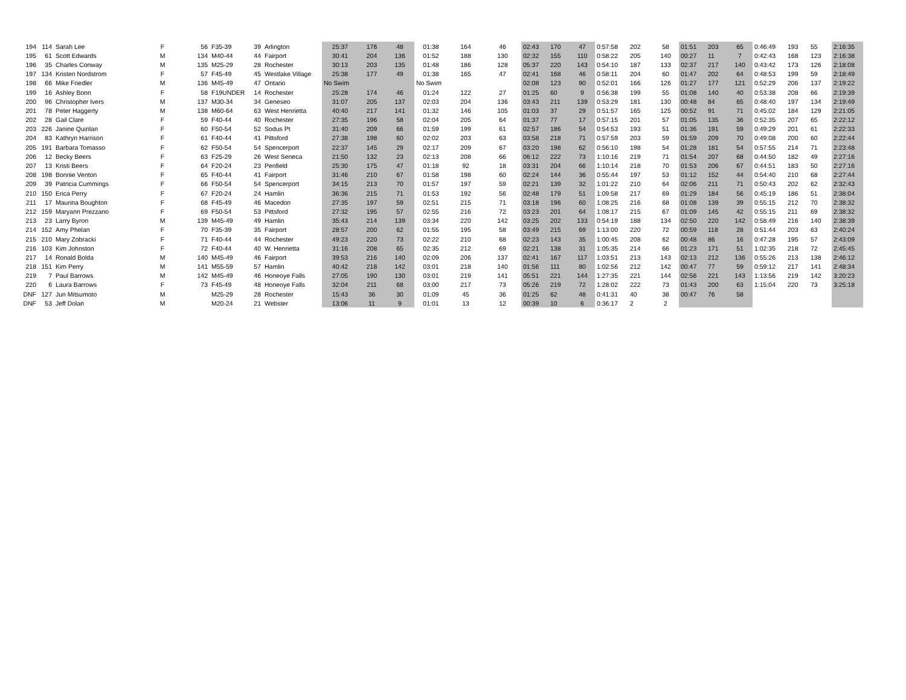| 194 | 114 | Sarah Lee | F | 56 | F35-39 | 39 | Arlington | 25:37 | 176 | 48 | 01:38 | 164 | 46 | 02:43 | 170 | 47 | 0:57:58 | 202 | 58 | 01:51 | 203 | 65 | 0:46:49 | 193 | 55 | 2:16:35 |
| 195 | 61 | Scott Edwards | M | 134 | M40-44 | 44 | Fairport | 30:41 | 204 | 136 | 01:52 | 188 | 130 | 02:32 | 155 | 110 | 0:58:22 | 205 | 140 | 00:27 | 11 | 7 | 0:42:43 | 168 | 123 | 2:16:38 |
| 196 | 35 | Charles Conway | M | 135 | M25-29 | 28 | Rochester | 30:13 | 203 | 135 | 01:48 | 186 | 128 | 05:37 | 220 | 143 | 0:54:10 | 187 | 133 | 02:37 | 217 | 140 | 0:43:42 | 173 | 126 | 2:18:08 |
| 197 | 134 | Kristen Nordstrom | F | 57 | F45-49 | 45 | Westlake Village | 25:38 | 177 | 49 | 01:38 | 165 | 47 | 02:41 | 168 | 46 | 0:58:11 | 204 | 60 | 01:47 | 202 | 64 | 0:48:53 | 199 | 59 | 2:18:49 |
| 198 | 66 | Mike Friedler | M | 136 | M45-49 | 47 | Ontario | No Swim | | | No Swim | | | 02:08 | 123 | 90 | 0:52:01 | 166 | 126 | 01:27 | 177 | 121 | 0:52:29 | 206 | 137 | 2:19:22 |
| 199 | 16 | Ashley Bonn | F | 58 | F19UNDER | 14 | Rochester | 25:28 | 174 | 46 | 01:24 | 122 | 27 | 01:25 | 60 | 9 | 0:56:38 | 199 | 55 | 01:08 | 140 | 40 | 0:53:38 | 208 | 66 | 2:19:39 |
| 200 | 96 | Christopher Ivers | M | 137 | M30-34 | 34 | Geneseo | 31:07 | 205 | 137 | 02:03 | 204 | 136 | 03:43 | 211 | 139 | 0:53:29 | 181 | 130 | 00:48 | 84 | 65 | 0:48:40 | 197 | 134 | 2:19:49 |
| 201 | 78 | Peter Haggerty | M | 138 | M60-64 | 63 | West Henrietta | 40:40 | 217 | 141 | 01:32 | 146 | 105 | 01:03 | 37 | 29 | 0:51:57 | 165 | 125 | 00:52 | 91 | 71 | 0:45:02 | 184 | 129 | 2:21:05 |
| 202 | 28 | Gail Clare | F | 59 | F40-44 | 40 | Rochester | 27:35 | 196 | 58 | 02:04 | 205 | 64 | 01:37 | 77 | 17 | 0:57:15 | 201 | 57 | 01:05 | 135 | 36 | 0:52:35 | 207 | 65 | 2:22:12 |
| 203 | 226 | Janine Quinlan | F | 60 | F50-54 | 52 | Sodus Pt | 31:40 | 209 | 66 | 01:59 | 199 | 61 | 02:57 | 186 | 54 | 0:54:53 | 193 | 51 | 01:36 | 191 | 59 | 0:49:29 | 201 | 61 | 2:22:33 |
| 204 | 83 | Kathryn Harrison | F | 61 | F40-44 | 41 | Pittsford | 27:38 | 198 | 60 | 02:02 | 203 | 63 | 03:58 | 218 | 71 | 0:57:59 | 203 | 59 | 01:59 | 209 | 70 | 0:49:08 | 200 | 60 | 2:22:44 |
| 205 | 191 | Barbara Tomasso | F | 62 | F50-54 | 54 | Spencerport | 22:37 | 145 | 29 | 02:17 | 209 | 67 | 03:20 | 198 | 62 | 0:56:10 | 198 | 54 | 01:28 | 181 | 54 | 0:57:55 | 214 | 71 | 2:23:48 |
| 206 | 12 | Becky Beers | F | 63 | F25-29 | 26 | West Seneca | 21:50 | 132 | 23 | 02:13 | 208 | 66 | 06:12 | 222 | 73 | 1:10:16 | 219 | 71 | 01:54 | 207 | 68 | 0:44:50 | 182 | 49 | 2:27:16 |
| 207 | 13 | Kristi Beers | F | 64 | F20-24 | 23 | Penfield | 25:30 | 175 | 47 | 01:18 | 92 | 18 | 03:31 | 204 | 66 | 1:10:14 | 218 | 70 | 01:53 | 206 | 67 | 0:44:51 | 183 | 50 | 2:27:16 |
| 208 | 198 | Bonnie Venton | F | 65 | F40-44 | 41 | Fairport | 31:46 | 210 | 67 | 01:58 | 198 | 60 | 02:24 | 144 | 36 | 0:55:44 | 197 | 53 | 01:12 | 152 | 44 | 0:54:40 | 210 | 68 | 2:27:44 |
| 209 | 39 | Patricia Cummings | F | 66 | F50-54 | 54 | Spencerport | 34:15 | 213 | 70 | 01:57 | 197 | 59 | 02:21 | 139 | 32 | 1:01:22 | 210 | 64 | 02:06 | 211 | 71 | 0:50:43 | 202 | 62 | 2:32:43 |
| 210 | 150 | Erica Perry | F | 67 | F20-24 | 24 | Hamlin | 36:36 | 215 | 71 | 01:53 | 192 | 56 | 02:48 | 179 | 51 | 1:09:58 | 217 | 69 | 01:29 | 184 | 56 | 0:45:19 | 186 | 51 | 2:38:04 |
| 211 | 17 | Maurina Boughton | F | 68 | F45-49 | 46 | Macedon | 27:35 | 197 | 59 | 02:51 | 215 | 71 | 03:18 | 196 | 60 | 1:08:25 | 216 | 68 | 01:08 | 139 | 39 | 0:55:15 | 212 | 70 | 2:38:32 |
| 212 | 159 | Maryann Prezzano | F | 69 | F50-54 | 53 | Pittsford | 27:32 | 195 | 57 | 02:55 | 216 | 72 | 03:23 | 201 | 64 | 1:08:17 | 215 | 67 | 01:09 | 145 | 42 | 0:55:15 | 211 | 69 | 2:38:32 |
| 213 | 23 | Larry Byron | M | 139 | M45-49 | 49 | Hamlin | 35:43 | 214 | 139 | 03:34 | 220 | 142 | 03:25 | 202 | 133 | 0:54:19 | 188 | 134 | 02:50 | 220 | 142 | 0:58:49 | 216 | 140 | 2:38:39 |
| 214 | 152 | Amy Phelan | F | 70 | F35-39 | 35 | Fairport | 28:57 | 200 | 62 | 01:55 | 195 | 58 | 03:49 | 215 | 69 | 1:13:00 | 220 | 72 | 00:59 | 118 | 28 | 0:51:44 | 203 | 63 | 2:40:24 |
| 215 | 210 | Mary Zobracki | F | 71 | F40-44 | 44 | Rochester | 49:23 | 220 | 73 | 02:22 | 210 | 68 | 02:23 | 143 | 35 | 1:00:45 | 208 | 62 | 00:48 | 86 | 16 | 0:47:28 | 195 | 57 | 2:43:09 |
| 216 | 103 | Kim Johnston | F | 72 | F40-44 | 40 | W. Henrietta | 31:16 | 208 | 65 | 02:35 | 212 | 69 | 02:21 | 138 | 31 | 1:05:35 | 214 | 66 | 01:23 | 171 | 51 | 1:02:35 | 218 | 72 | 2:45:45 |
| 217 | 14 | Ronald Bolda | M | 140 | M45-49 | 46 | Fairport | 39:53 | 216 | 140 | 02:09 | 206 | 137 | 02:41 | 167 | 117 | 1:03:51 | 213 | 143 | 02:13 | 212 | 136 | 0:55:26 | 213 | 138 | 2:46:12 |
| 218 | 151 | Kim Perry | M | 141 | M55-59 | 57 | Hamlin | 40:42 | 218 | 142 | 03:01 | 218 | 140 | 01:56 | 111 | 80 | 1:02:56 | 212 | 142 | 00:47 | 77 | 59 | 0:59:12 | 217 | 141 | 2:48:34 |
| 219 | 7 | Paul Barrows | M | 142 | M45-49 | 46 | Honeoye Falls | 27:05 | 190 | 130 | 03:01 | 219 | 141 | 05:51 | 221 | 144 | 1:27:35 | 221 | 144 | 02:56 | 221 | 143 | 1:13:56 | 219 | 142 | 3:20:23 |
| 220 | 6 | Laura Barrows | F | 73 | F45-49 | 48 | Honeoye Falls | 32:04 | 211 | 68 | 03:00 | 217 | 73 | 05:26 | 219 | 72 | 1:28:02 | 222 | 73 | 01:43 | 200 | 63 | 1:15:04 | 220 | 73 | 3:25:18 |
| DNF | 127 | Jun Mitsumoto | M | | M25-29 | 28 | Rochester | 15:43 | 36 | 30 | 01:09 | 45 | 36 | 01:25 | 62 | 48 | 0:41:31 | 40 | 38 | 00:47 | 76 | 58 | | | | |
| DNF | 53 | Jeff Dolan | M | | M20-24 | 21 | Webster | 13:06 | 11 | 9 | 01:01 | 13 | 12 | 00:39 | 10 | 6 | 0:36:17 | 2 | 2 | | | | | | | |